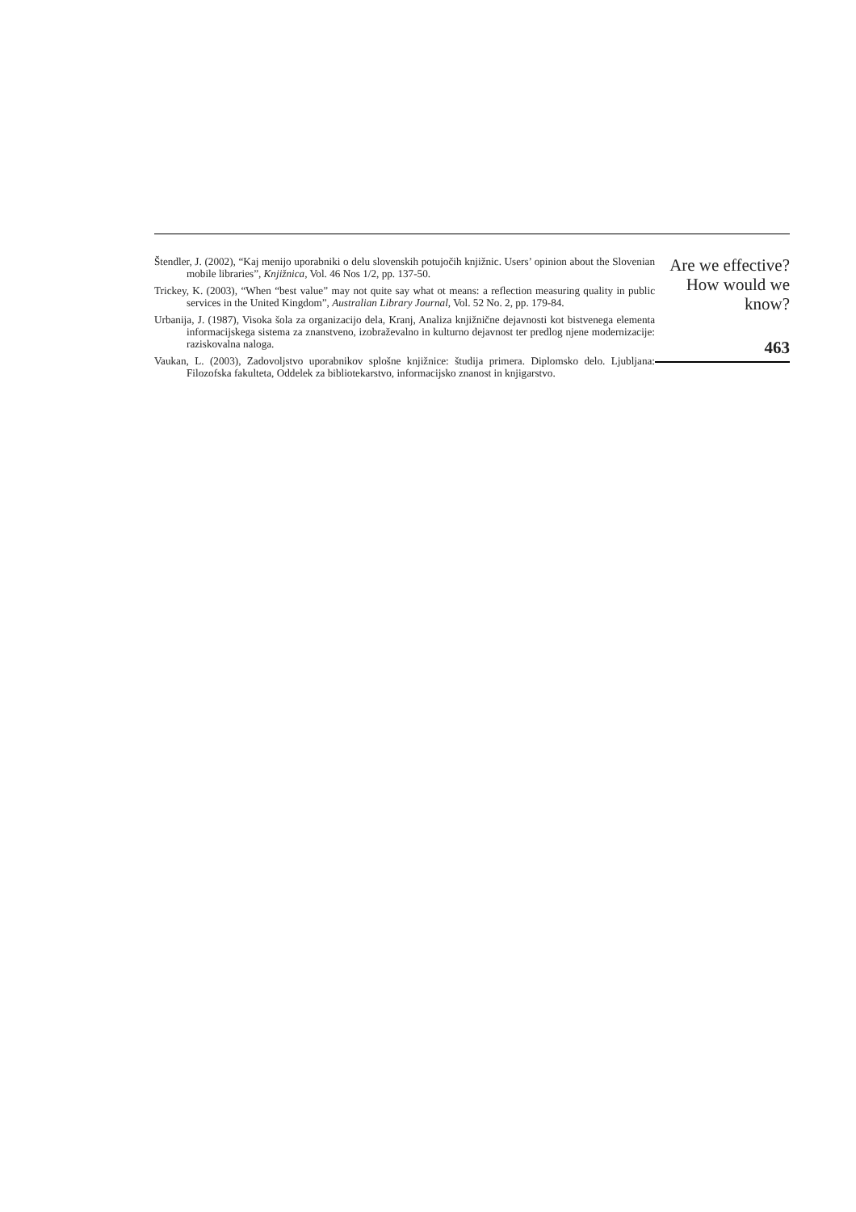Štendler, J. (2002), “Kaj menijo uporabniki o delu slovenskih potujočih knjižnic. Users’ opinion about the Slovenian mobile libraries”, Knjižnica, Vol. 46 Nos 1/2, pp. 137-50.
Trickey, K. (2003), “When “best value” may not quite say what ot means: a reflection measuring quality in public services in the United Kingdom”, Australian Library Journal, Vol. 52 No. 2, pp. 179-84.
Urbanija, J. (1987), Visoka šola za organizacijo dela, Kranj, Analiza knjižnične dejavnosti kot bistvenega elementa informacijskega sistema za znanstveno, izobraževalno in kulturno dejavnost ter predlog njene modernizacije: raziskovalna naloga.
Vaukan, L. (2003), Zadovoljstvo uporabnikov splošne knjižnice: študija primera. Diplomsko delo. Ljubljana: Filozofska fakulteta, Oddelek za bibliotekarstvo, informacijsko znanost in knjigarstvo.
Are we effective?
How would we
know?
463